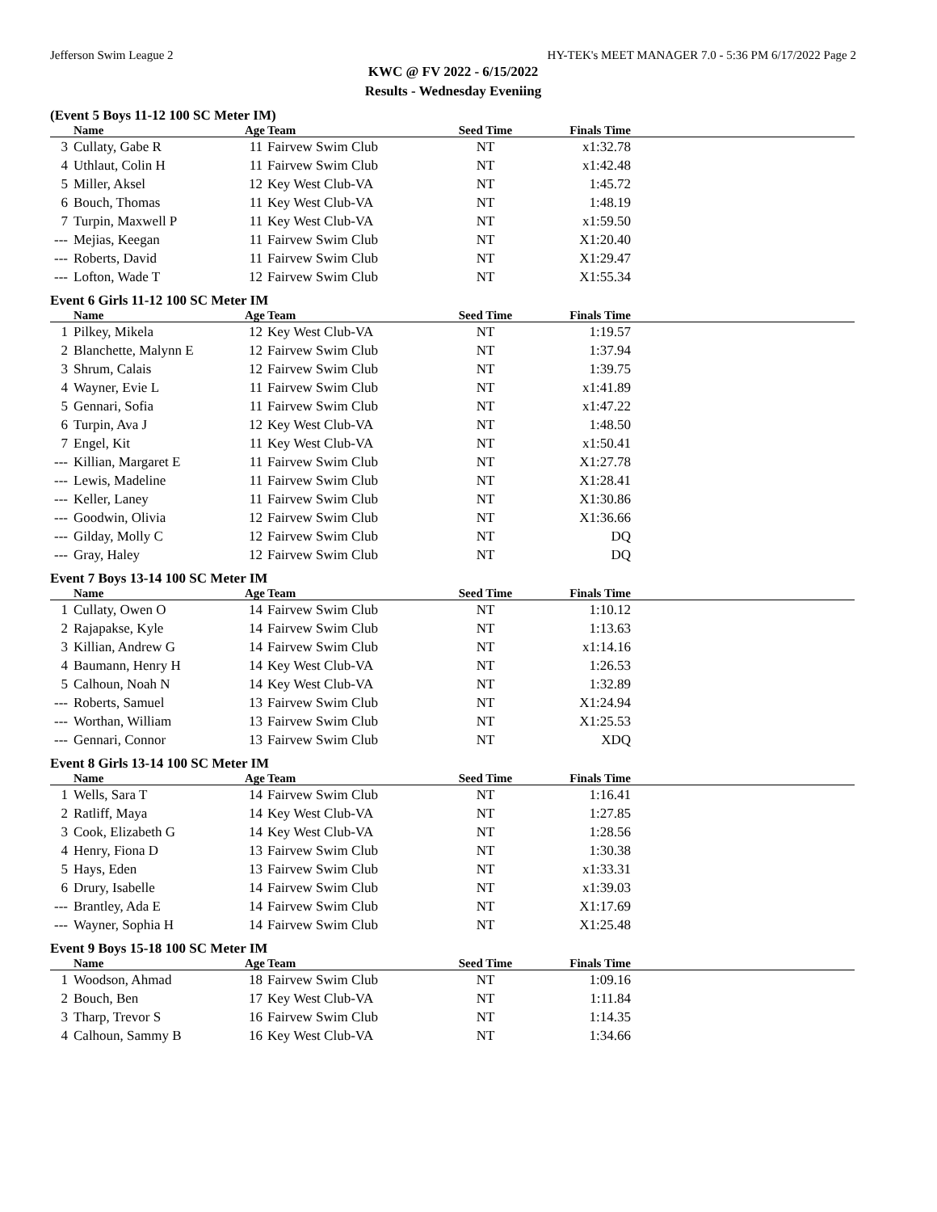Jefferson Swim League 2 HY-TEK's MEET MANAGER 7.0 - 5:36 PM 6/17/2022 Page 2
KWC @ FV 2022 - 6/15/2022
Results - Wednesday Eveniing
(Event 5 Boys 11-12 100 SC Meter IM)
| | Name | Age | Team | Seed Time | Finals Time | |
| --- | --- | --- | --- | --- | --- | --- |
| 3 | Cullaty, Gabe R | 11 | Fairvew Swim Club | NT | x1:32.78 | |
| 4 | Uthlaut, Colin H | 11 | Fairvew Swim Club | NT | x1:42.48 | |
| 5 | Miller, Aksel | 12 | Key West Club-VA | NT | 1:45.72 | |
| 6 | Bouch, Thomas | 11 | Key West Club-VA | NT | 1:48.19 | |
| 7 | Turpin, Maxwell P | 11 | Key West Club-VA | NT | x1:59.50 | |
| --- | Mejias, Keegan | 11 | Fairvew Swim Club | NT | X1:20.40 | |
| --- | Roberts, David | 11 | Fairvew Swim Club | NT | X1:29.47 | |
| --- | Lofton, Wade T | 12 | Fairvew Swim Club | NT | X1:55.34 | |
Event 6 Girls 11-12 100 SC Meter IM
| | Name | Age | Team | Seed Time | Finals Time | |
| --- | --- | --- | --- | --- | --- | --- |
| 1 | Pilkey, Mikela | 12 | Key West Club-VA | NT | 1:19.57 | |
| 2 | Blanchette, Malynn E | 12 | Fairvew Swim Club | NT | 1:37.94 | |
| 3 | Shrum, Calais | 12 | Fairvew Swim Club | NT | 1:39.75 | |
| 4 | Wayner, Evie L | 11 | Fairvew Swim Club | NT | x1:41.89 | |
| 5 | Gennari, Sofia | 11 | Fairvew Swim Club | NT | x1:47.22 | |
| 6 | Turpin, Ava J | 12 | Key West Club-VA | NT | 1:48.50 | |
| 7 | Engel, Kit | 11 | Key West Club-VA | NT | x1:50.41 | |
| --- | Killian, Margaret E | 11 | Fairvew Swim Club | NT | X1:27.78 | |
| --- | Lewis, Madeline | 11 | Fairvew Swim Club | NT | X1:28.41 | |
| --- | Keller, Laney | 11 | Fairvew Swim Club | NT | X1:30.86 | |
| --- | Goodwin, Olivia | 12 | Fairvew Swim Club | NT | X1:36.66 | |
| --- | Gilday, Molly C | 12 | Fairvew Swim Club | NT | DQ | |
| --- | Gray, Haley | 12 | Fairvew Swim Club | NT | DQ | |
Event 7 Boys 13-14 100 SC Meter IM
| | Name | Age | Team | Seed Time | Finals Time | |
| --- | --- | --- | --- | --- | --- | --- |
| 1 | Cullaty, Owen O | 14 | Fairvew Swim Club | NT | 1:10.12 | |
| 2 | Rajapakse, Kyle | 14 | Fairvew Swim Club | NT | 1:13.63 | |
| 3 | Killian, Andrew G | 14 | Fairvew Swim Club | NT | x1:14.16 | |
| 4 | Baumann, Henry H | 14 | Key West Club-VA | NT | 1:26.53 | |
| 5 | Calhoun, Noah N | 14 | Key West Club-VA | NT | 1:32.89 | |
| --- | Roberts, Samuel | 13 | Fairvew Swim Club | NT | X1:24.94 | |
| --- | Worthan, William | 13 | Fairvew Swim Club | NT | X1:25.53 | |
| --- | Gennari, Connor | 13 | Fairvew Swim Club | NT | XDQ | |
Event 8 Girls 13-14 100 SC Meter IM
| | Name | Age | Team | Seed Time | Finals Time | |
| --- | --- | --- | --- | --- | --- | --- |
| 1 | Wells, Sara T | 14 | Fairvew Swim Club | NT | 1:16.41 | |
| 2 | Ratliff, Maya | 14 | Key West Club-VA | NT | 1:27.85 | |
| 3 | Cook, Elizabeth G | 14 | Key West Club-VA | NT | 1:28.56 | |
| 4 | Henry, Fiona D | 13 | Fairvew Swim Club | NT | 1:30.38 | |
| 5 | Hays, Eden | 13 | Fairvew Swim Club | NT | x1:33.31 | |
| 6 | Drury, Isabelle | 14 | Fairvew Swim Club | NT | x1:39.03 | |
| --- | Brantley, Ada E | 14 | Fairvew Swim Club | NT | X1:17.69 | |
| --- | Wayner, Sophia H | 14 | Fairvew Swim Club | NT | X1:25.48 | |
Event 9 Boys 15-18 100 SC Meter IM
| | Name | Age | Team | Seed Time | Finals Time | |
| --- | --- | --- | --- | --- | --- | --- |
| 1 | Woodson, Ahmad | 18 | Fairvew Swim Club | NT | 1:09.16 | |
| 2 | Bouch, Ben | 17 | Key West Club-VA | NT | 1:11.84 | |
| 3 | Tharp, Trevor S | 16 | Fairvew Swim Club | NT | 1:14.35 | |
| 4 | Calhoun, Sammy B | 16 | Key West Club-VA | NT | 1:34.66 | |